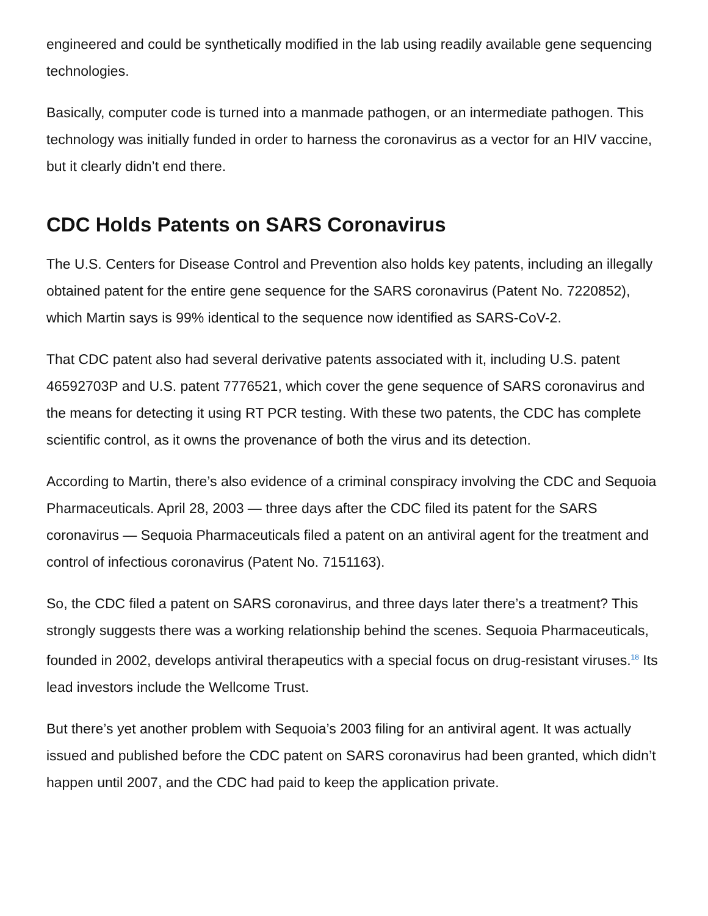engineered and could be synthetically modified in the lab using readily available gene sequencing technologies.
Basically, computer code is turned into a manmade pathogen, or an intermediate pathogen. This technology was initially funded in order to harness the coronavirus as a vector for an HIV vaccine, but it clearly didn’t end there.
CDC Holds Patents on SARS Coronavirus
The U.S. Centers for Disease Control and Prevention also holds key patents, including an illegally obtained patent for the entire gene sequence for the SARS coronavirus (Patent No. 7220852), which Martin says is 99% identical to the sequence now identified as SARS-CoV-2.
That CDC patent also had several derivative patents associated with it, including U.S. patent 46592703P and U.S. patent 7776521, which cover the gene sequence of SARS coronavirus and the means for detecting it using RT PCR testing. With these two patents, the CDC has complete scientific control, as it owns the provenance of both the virus and its detection.
According to Martin, there’s also evidence of a criminal conspiracy involving the CDC and Sequoia Pharmaceuticals. April 28, 2003 — three days after the CDC filed its patent for the SARS coronavirus — Sequoia Pharmaceuticals filed a patent on an antiviral agent for the treatment and control of infectious coronavirus (Patent No. 7151163).
So, the CDC filed a patent on SARS coronavirus, and three days later there’s a treatment? This strongly suggests there was a working relationship behind the scenes. Sequoia Pharmaceuticals, founded in 2002, develops antiviral therapeutics with a special focus on drug-resistant viruses.<sup>18</sup> Its lead investors include the Wellcome Trust.
But there’s yet another problem with Sequoia’s 2003 filing for an antiviral agent. It was actually issued and published before the CDC patent on SARS coronavirus had been granted, which didn’t happen until 2007, and the CDC had paid to keep the application private.